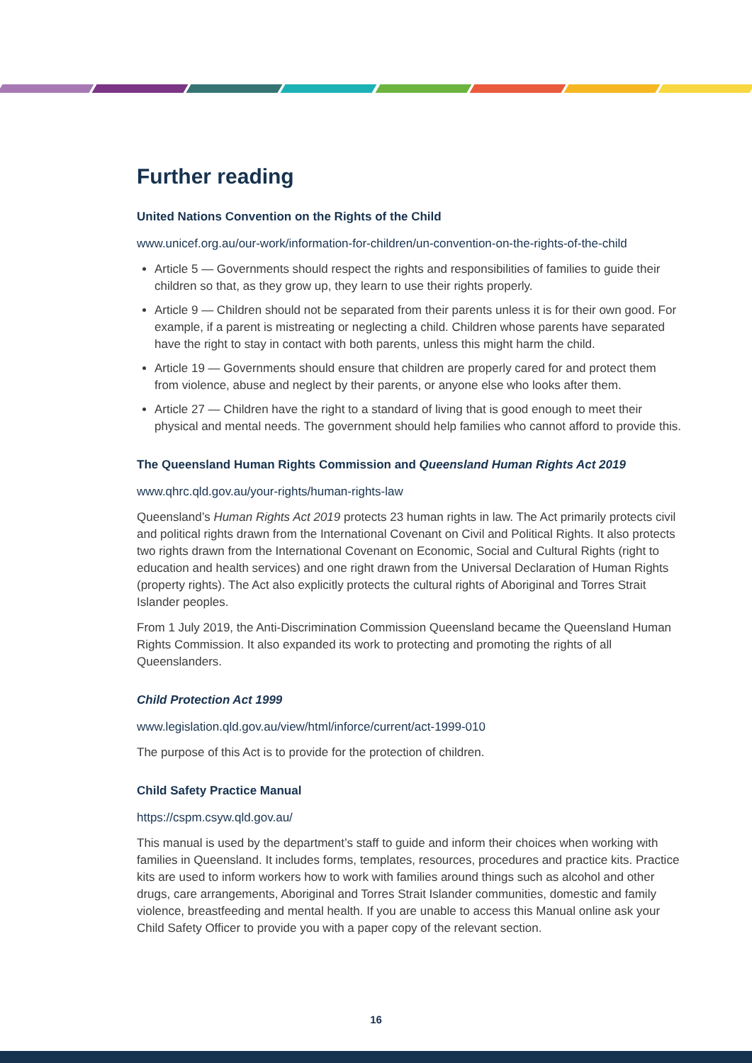Further reading
United Nations Convention on the Rights of the Child
www.unicef.org.au/our-work/information-for-children/un-convention-on-the-rights-of-the-child
Article 5 — Governments should respect the rights and responsibilities of families to guide their children so that, as they grow up, they learn to use their rights properly.
Article 9 — Children should not be separated from their parents unless it is for their own good. For example, if a parent is mistreating or neglecting a child. Children whose parents have separated have the right to stay in contact with both parents, unless this might harm the child.
Article 19 — Governments should ensure that children are properly cared for and protect them from violence, abuse and neglect by their parents, or anyone else who looks after them.
Article 27 — Children have the right to a standard of living that is good enough to meet their physical and mental needs. The government should help families who cannot afford to provide this.
The Queensland Human Rights Commission and Queensland Human Rights Act 2019
www.qhrc.qld.gov.au/your-rights/human-rights-law
Queensland’s Human Rights Act 2019 protects 23 human rights in law. The Act primarily protects civil and political rights drawn from the International Covenant on Civil and Political Rights. It also protects two rights drawn from the International Covenant on Economic, Social and Cultural Rights (right to education and health services) and one right drawn from the Universal Declaration of Human Rights (property rights). The Act also explicitly protects the cultural rights of Aboriginal and Torres Strait Islander peoples.
From 1 July 2019, the Anti-Discrimination Commission Queensland became the Queensland Human Rights Commission. It also expanded its work to protecting and promoting the rights of all Queenslanders.
Child Protection Act 1999
www.legislation.qld.gov.au/view/html/inforce/current/act-1999-010
The purpose of this Act is to provide for the protection of children.
Child Safety Practice Manual
https://cspm.csyw.qld.gov.au/
This manual is used by the department’s staff to guide and inform their choices when working with families in Queensland. It includes forms, templates, resources, procedures and practice kits. Practice kits are used to inform workers how to work with families around things such as alcohol and other drugs, care arrangements, Aboriginal and Torres Strait Islander communities, domestic and family violence, breastfeeding and mental health. If you are unable to access this Manual online ask your Child Safety Officer to provide you with a paper copy of the relevant section.
16